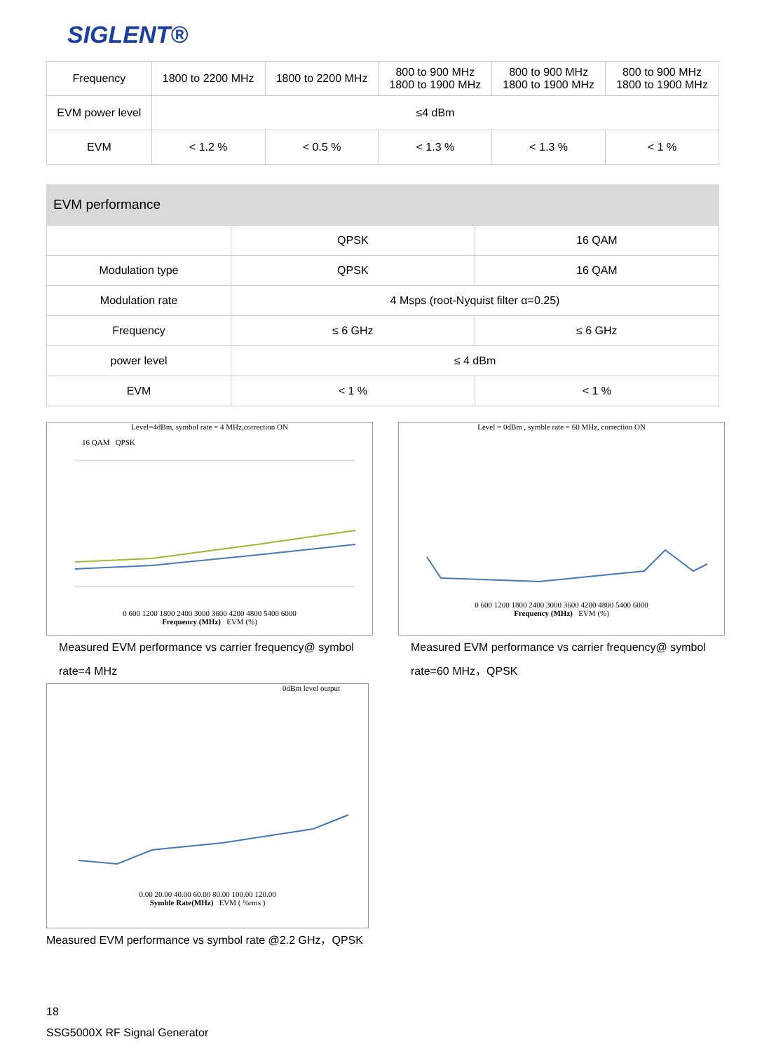SIGLENT®
| Frequency | 1800 to 2200 MHz | 1800 to 2200 MHz | 800 to 900 MHz 1800 to 1900 MHz | 800 to 900 MHz 1800 to 1900 MHz | 800 to 900 MHz 1800 to 1900 MHz |
| EVM power level | ≤4 dBm | | | | |
| EVM | < 1.2 % | < 0.5 % | < 1.3 % | < 1.3 % | < 1 % |
EVM performance
| | QPSK | 16 QAM |
| Modulation type | QPSK | 16 QAM |
| Modulation rate | 4 Msps (root-Nyquist filter α=0.25) | |
| Frequency | ≤ 6 GHz | ≤ 6 GHz |
| power level | ≤ 4 dBm | |
| EVM | < 1 % | < 1 % |
Level=4dBm, symbol rate = 4 MHz,correction ON
16 QAM QPSK
0 600 1200 1800 2400 3000 3600 4200 4800 5400 6000
Frequency (MHz) EVM (%)
Measured EVM performance vs carrier frequency@ symbol rate=4 MHz
Level = 0dBm , symble rate = 60 MHz, correction ON
0 600 1200 1800 2400 3000 3600 4200 4800 5400 6000
Frequency (MHz) EVM (%)
Measured EVM performance vs carrier frequency@ symbol rate=60 MHz，QPSK
0dBm level output
0.00 20.00 40.00 60.00 80.00 100.00 120.00
Symble Rate(MHz) EVM ( %rms )
Measured EVM performance vs symbol rate @2.2 GHz，QPSK
18
SSG5000X RF Signal Generator